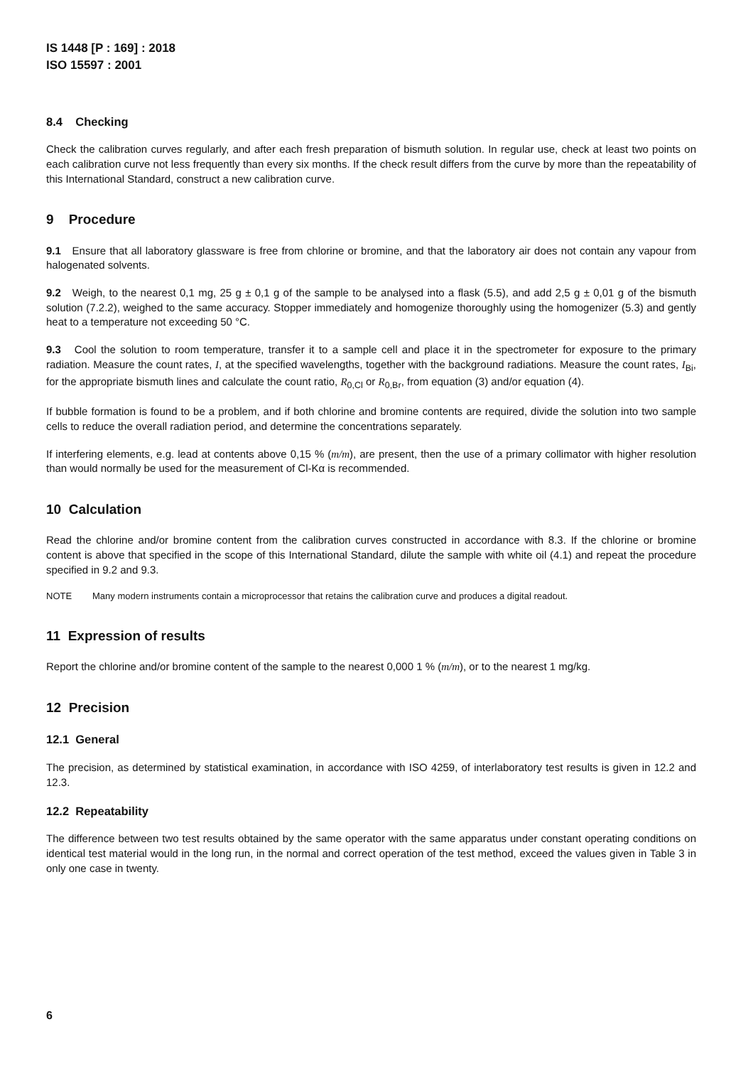IS 1448 [P : 169] : 2018
ISO 15597 : 2001
8.4 Checking
Check the calibration curves regularly, and after each fresh preparation of bismuth solution. In regular use, check at least two points on each calibration curve not less frequently than every six months. If the check result differs from the curve by more than the repeatability of this International Standard, construct a new calibration curve.
9 Procedure
9.1 Ensure that all laboratory glassware is free from chlorine or bromine, and that the laboratory air does not contain any vapour from halogenated solvents.
9.2 Weigh, to the nearest 0,1 mg, 25 g ± 0,1 g of the sample to be analysed into a flask (5.5), and add 2,5 g ± 0,01 g of the bismuth solution (7.2.2), weighed to the same accuracy. Stopper immediately and homogenize thoroughly using the homogenizer (5.3) and gently heat to a temperature not exceeding 50 °C.
9.3 Cool the solution to room temperature, transfer it to a sample cell and place it in the spectrometer for exposure to the primary radiation. Measure the count rates, I, at the specified wavelengths, together with the background radiations. Measure the count rates, I<sub>Bi</sub>, for the appropriate bismuth lines and calculate the count ratio, R<sub>0,Cl</sub> or R<sub>0,Br</sub>, from equation (3) and/or equation (4).
If bubble formation is found to be a problem, and if both chlorine and bromine contents are required, divide the solution into two sample cells to reduce the overall radiation period, and determine the concentrations separately.
If interfering elements, e.g. lead at contents above 0,15 % (m/m), are present, then the use of a primary collimator with higher resolution than would normally be used for the measurement of Cl-Kα is recommended.
10 Calculation
Read the chlorine and/or bromine content from the calibration curves constructed in accordance with 8.3. If the chlorine or bromine content is above that specified in the scope of this International Standard, dilute the sample with white oil (4.1) and repeat the procedure specified in 9.2 and 9.3.
NOTE Many modern instruments contain a microprocessor that retains the calibration curve and produces a digital readout.
11 Expression of results
Report the chlorine and/or bromine content of the sample to the nearest 0,000 1 % (m/m), or to the nearest 1 mg/kg.
12 Precision
12.1 General
The precision, as determined by statistical examination, in accordance with ISO 4259, of interlaboratory test results is given in 12.2 and 12.3.
12.2 Repeatability
The difference between two test results obtained by the same operator with the same apparatus under constant operating conditions on identical test material would in the long run, in the normal and correct operation of the test method, exceed the values given in Table 3 in only one case in twenty.
6